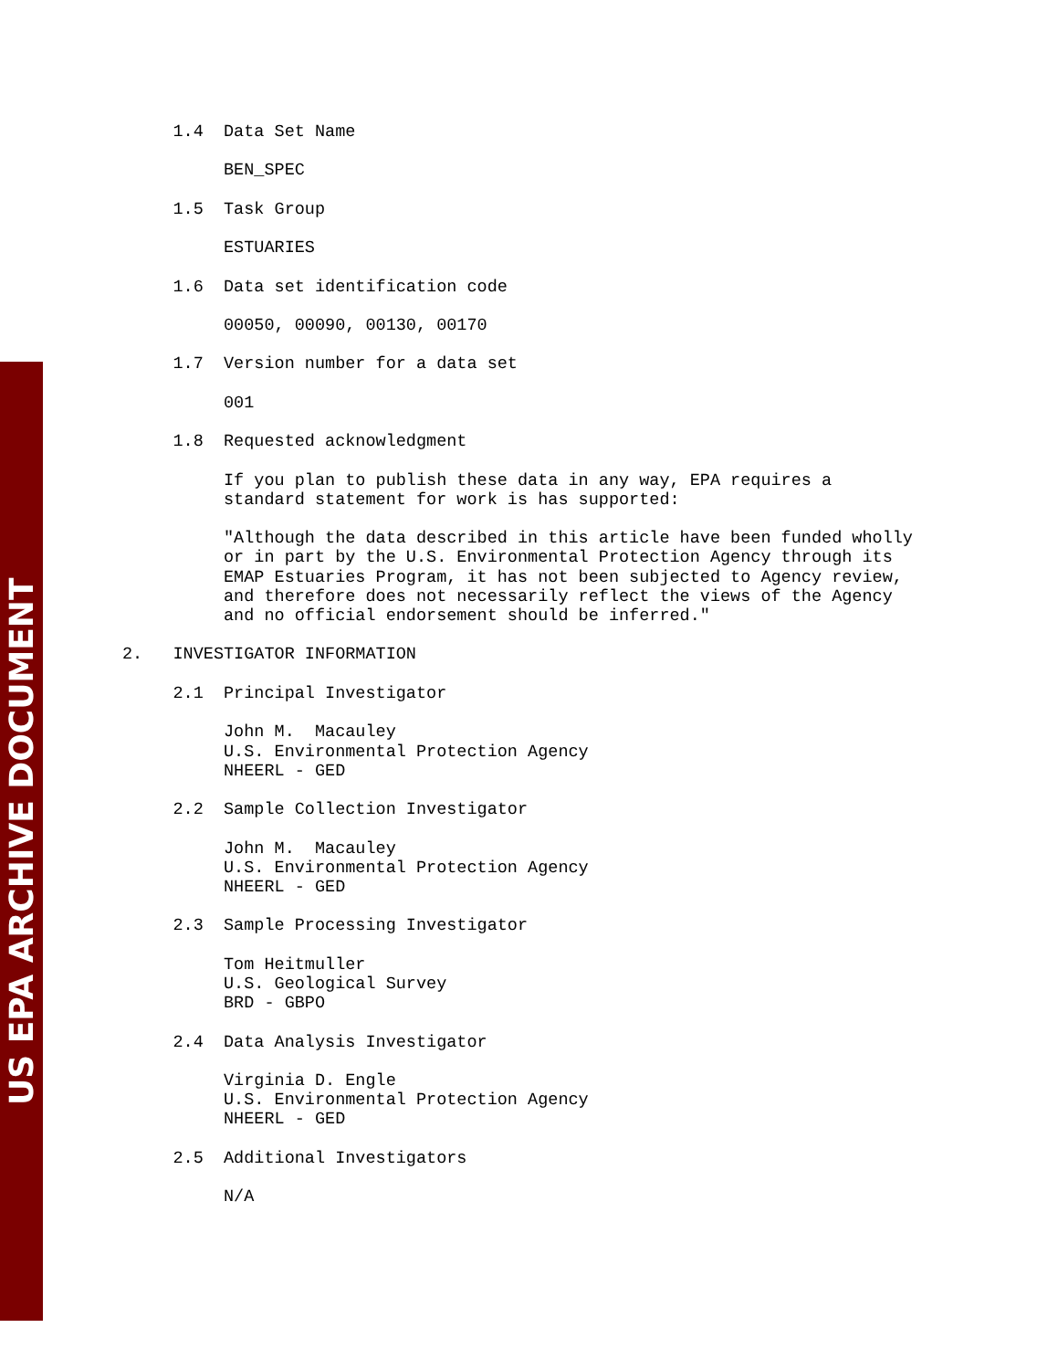US EPA ARCHIVE DOCUMENT
     1.4  Data Set Name

          BEN_SPEC

     1.5  Task Group

          ESTUARIES

     1.6  Data set identification code

          00050, 00090, 00130, 00170

     1.7  Version number for a data set

          001

     1.8  Requested acknowledgment

          If you plan to publish these data in any way, EPA requires a
          standard statement for work is has supported:

          "Although the data described in this article have been funded wholly
          or in part by the U.S. Environmental Protection Agency through its
          EMAP Estuaries Program, it has not been subjected to Agency review,
          and therefore does not necessarily reflect the views of the Agency
          and no official endorsement should be inferred."

2.   INVESTIGATOR INFORMATION

     2.1  Principal Investigator

          John M.  Macauley
          U.S. Environmental Protection Agency
          NHEERL - GED

     2.2  Sample Collection Investigator

          John M.  Macauley
          U.S. Environmental Protection Agency
          NHEERL - GED

     2.3  Sample Processing Investigator

          Tom Heitmuller
          U.S. Geological Survey
          BRD - GBPO

     2.4  Data Analysis Investigator

          Virginia D. Engle
          U.S. Environmental Protection Agency
          NHEERL - GED

     2.5  Additional Investigators

          N/A